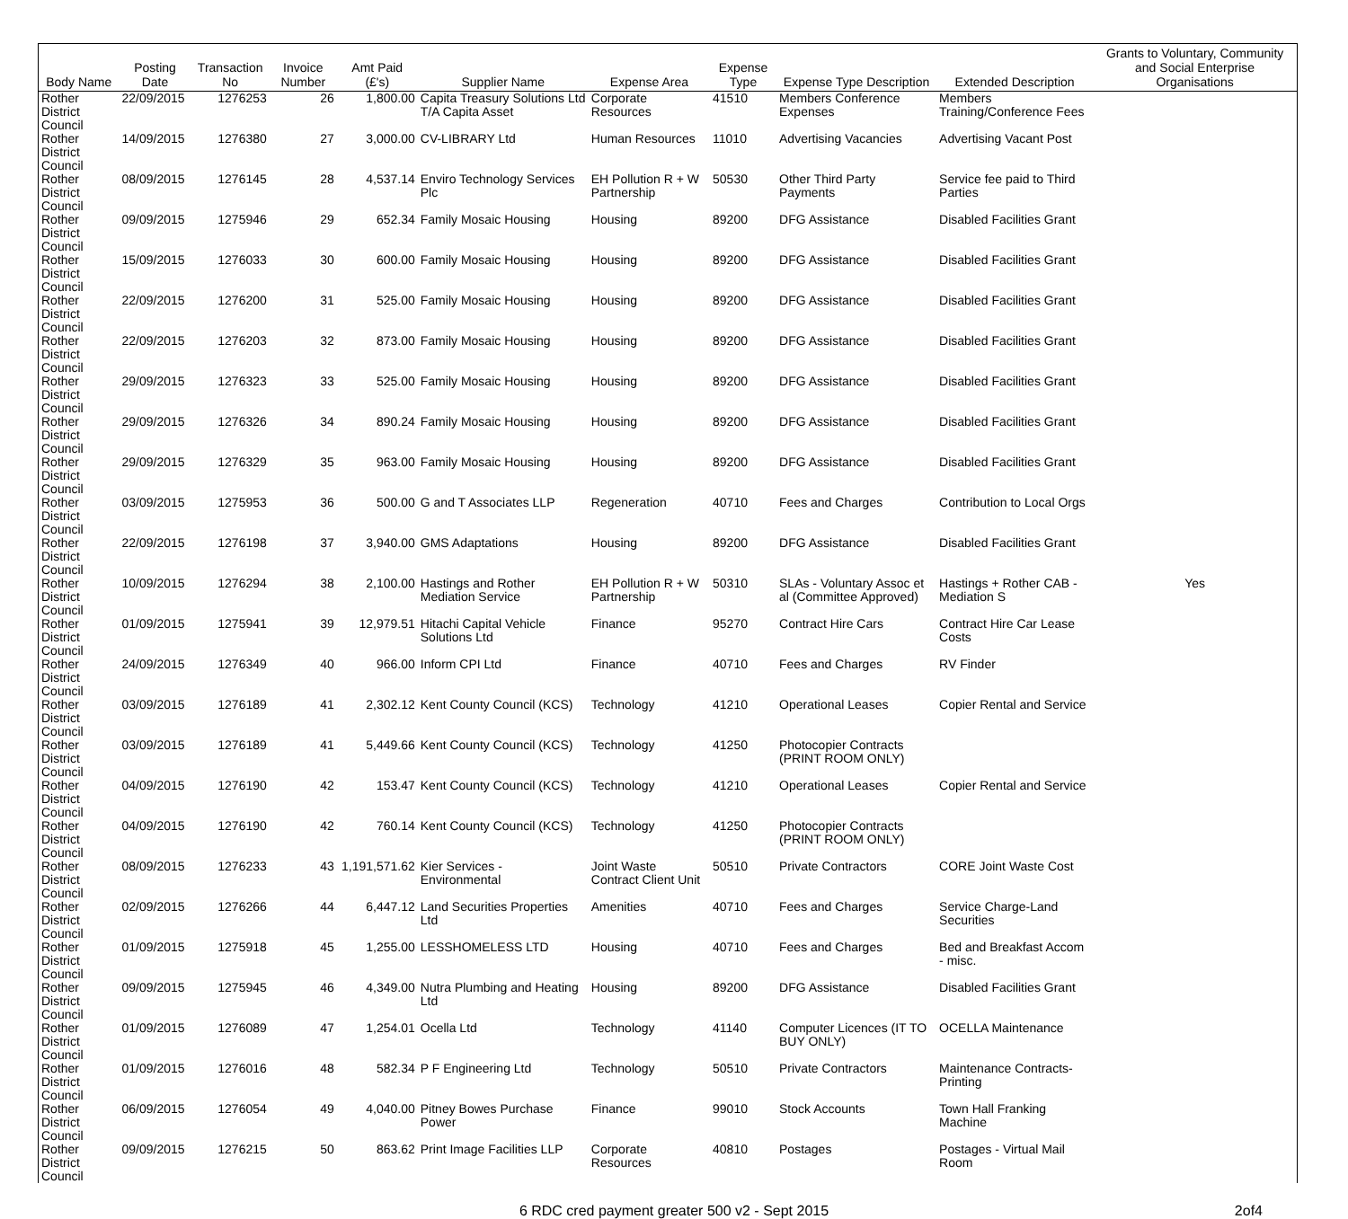| Body Name | Posting Date | Transaction No | Invoice Number | Amt Paid (£'s) | Supplier Name | Expense Area | Expense Type | Expense Type Description | Extended Description | Grants to Voluntary, Community and Social Enterprise Organisations |
| --- | --- | --- | --- | --- | --- | --- | --- | --- | --- | --- |
| Rother District Council | 22/09/2015 | 1276253 | 26 | 1,800.00 | Capita Treasury Solutions Ltd T/A Capita Asset | Corporate Resources | 41510 | Members Conference Expenses | Members Training/Conference Fees | |
| Rother District Council | 14/09/2015 | 1276380 | 27 | 3,000.00 | CV-LIBRARY Ltd | Human Resources | 11010 | Advertising Vacancies | Advertising Vacant Post | |
| Rother District Council | 08/09/2015 | 1276145 | 28 | 4,537.14 | Enviro Technology Services Plc | EH Pollution R + W Partnership | 50530 | Other Third Party Payments | Service fee paid to Third Parties | |
| Rother District Council | 09/09/2015 | 1275946 | 29 | 652.34 | Family Mosaic Housing | Housing | 89200 | DFG Assistance | Disabled Facilities Grant | |
| Rother District Council | 15/09/2015 | 1276033 | 30 | 600.00 | Family Mosaic Housing | Housing | 89200 | DFG Assistance | Disabled Facilities Grant | |
| Rother District Council | 22/09/2015 | 1276200 | 31 | 525.00 | Family Mosaic Housing | Housing | 89200 | DFG Assistance | Disabled Facilities Grant | |
| Rother District Council | 22/09/2015 | 1276203 | 32 | 873.00 | Family Mosaic Housing | Housing | 89200 | DFG Assistance | Disabled Facilities Grant | |
| Rother District Council | 29/09/2015 | 1276323 | 33 | 525.00 | Family Mosaic Housing | Housing | 89200 | DFG Assistance | Disabled Facilities Grant | |
| Rother District Council | 29/09/2015 | 1276326 | 34 | 890.24 | Family Mosaic Housing | Housing | 89200 | DFG Assistance | Disabled Facilities Grant | |
| Rother District Council | 29/09/2015 | 1276329 | 35 | 963.00 | Family Mosaic Housing | Housing | 89200 | DFG Assistance | Disabled Facilities Grant | |
| Rother District Council | 03/09/2015 | 1275953 | 36 | 500.00 | G and T Associates LLP | Regeneration | 40710 | Fees and Charges | Contribution to Local Orgs | |
| Rother District Council | 22/09/2015 | 1276198 | 37 | 3,940.00 | GMS Adaptations | Housing | 89200 | DFG Assistance | Disabled Facilities Grant | |
| Rother District Council | 10/09/2015 | 1276294 | 38 | 2,100.00 | Hastings and Rother Mediation Service | EH Pollution R + W Partnership | 50310 | SLAs - Voluntary Assoc et al (Committee Approved) | Hastings + Rother CAB - Mediation S | Yes |
| Rother District Council | 01/09/2015 | 1275941 | 39 | 12,979.51 | Hitachi Capital Vehicle Solutions Ltd | Finance | 95270 | Contract Hire Cars | Contract Hire Car Lease Costs | |
| Rother District Council | 24/09/2015 | 1276349 | 40 | 966.00 | Inform CPI Ltd | Finance | 40710 | Fees and Charges | RV Finder | |
| Rother District Council | 03/09/2015 | 1276189 | 41 | 2,302.12 | Kent County Council (KCS) | Technology | 41210 | Operational Leases | Copier Rental and Service | |
| Rother District Council | 03/09/2015 | 1276189 | 41 | 5,449.66 | Kent County Council (KCS) | Technology | 41250 | Photocopier Contracts (PRINT ROOM ONLY) | | |
| Rother District Council | 04/09/2015 | 1276190 | 42 | 153.47 | Kent County Council (KCS) | Technology | 41210 | Operational Leases | Copier Rental and Service | |
| Rother District Council | 04/09/2015 | 1276190 | 42 | 760.14 | Kent County Council (KCS) | Technology | 41250 | Photocopier Contracts (PRINT ROOM ONLY) | | |
| Rother District Council | 08/09/2015 | 1276233 | 43 | 1,191,571.62 | Kier Services - Environmental | Joint Waste Contract Client Unit | 50510 | Private Contractors | CORE Joint Waste Cost | |
| Rother District Council | 02/09/2015 | 1276266 | 44 | 6,447.12 | Land Securities Properties Ltd | Amenities | 40710 | Fees and Charges | Service Charge-Land Securities | |
| Rother District Council | 01/09/2015 | 1275918 | 45 | 1,255.00 | LESSHOMELESS LTD | Housing | 40710 | Fees and Charges | Bed and Breakfast Accom - misc. | |
| Rother District Council | 09/09/2015 | 1275945 | 46 | 4,349.00 | Nutra Plumbing and Heating Ltd | Housing | 89200 | DFG Assistance | Disabled Facilities Grant | |
| Rother District Council | 01/09/2015 | 1276089 | 47 | 1,254.01 | Ocella Ltd | Technology | 41140 | Computer Licences (IT TO BUY ONLY) | OCELLA Maintenance | |
| Rother District Council | 01/09/2015 | 1276016 | 48 | 582.34 | P F Engineering Ltd | Technology | 50510 | Private Contractors | Maintenance Contracts-Printing | |
| Rother District Council | 06/09/2015 | 1276054 | 49 | 4,040.00 | Pitney Bowes Purchase Power | Finance | 99010 | Stock Accounts | Town Hall Franking Machine | |
| Rother District Council | 09/09/2015 | 1276215 | 50 | 863.62 | Print Image Facilities LLP | Corporate Resources | 40810 | Postages | Postages - Virtual Mail Room | |
6 RDC cred payment greater 500 v2 - Sept 2015 2of4